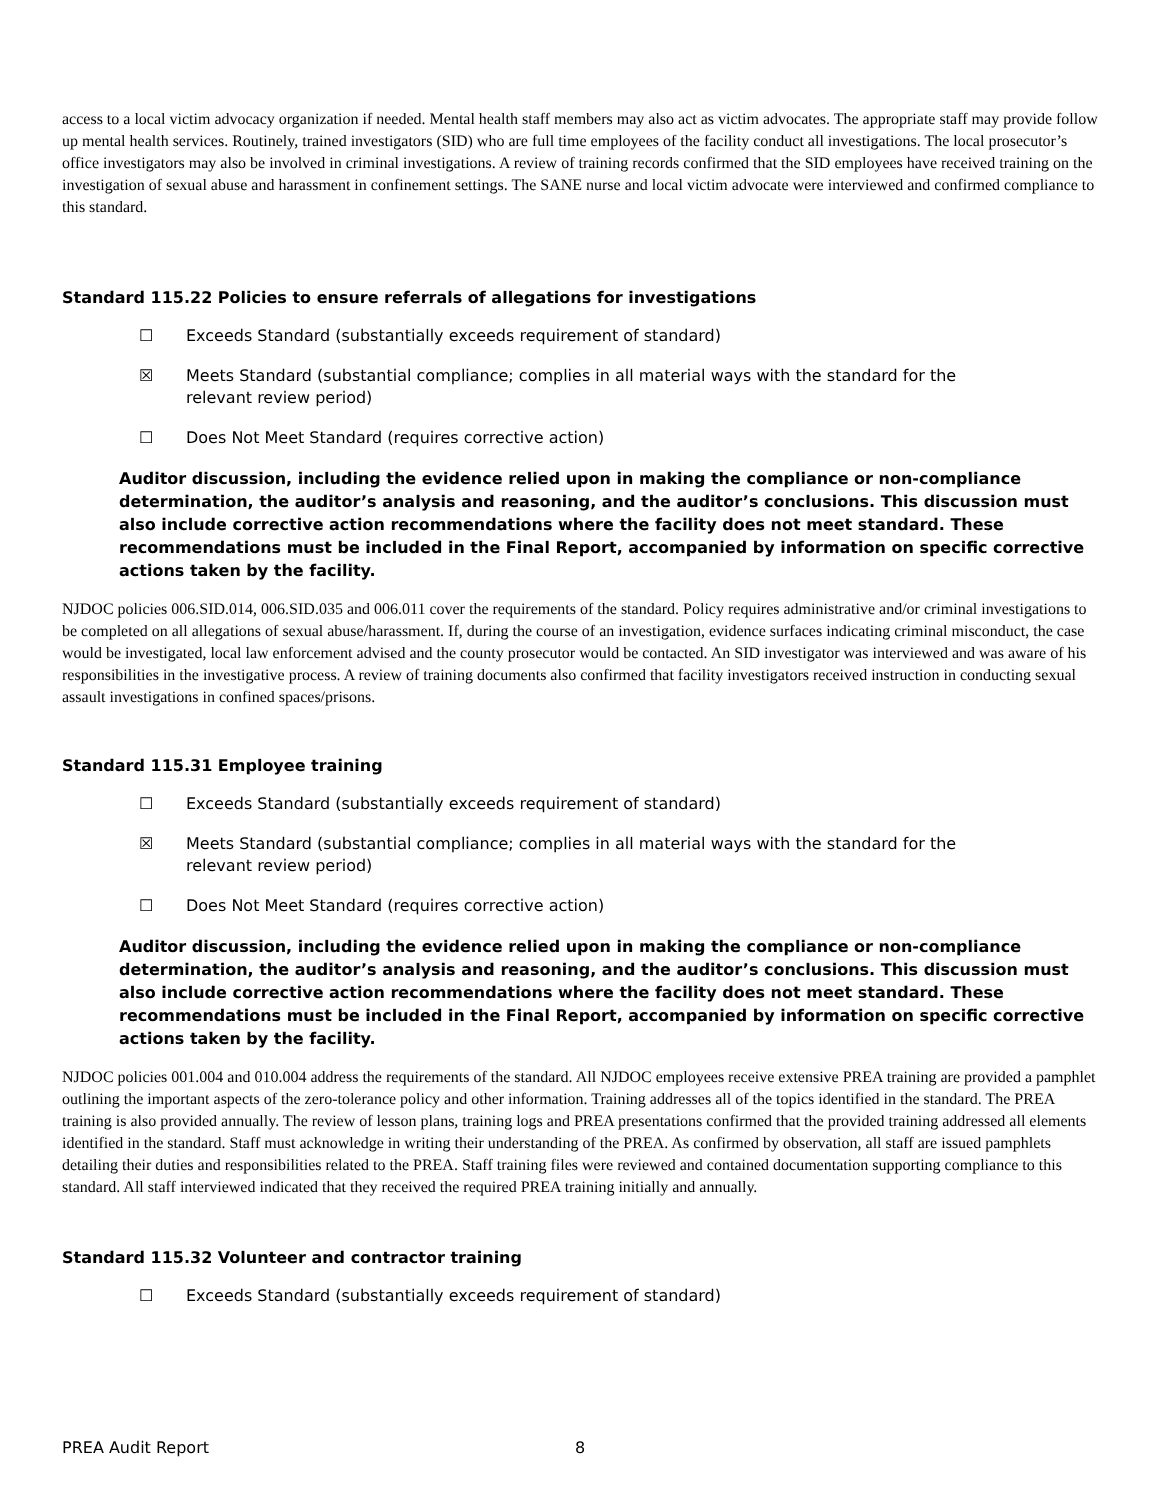access to a local victim advocacy organization if needed. Mental health staff members may also act as victim advocates. The appropriate staff may provide follow up mental health services. Routinely, trained investigators (SID) who are full time employees of the facility conduct all investigations. The local prosecutor’s office investigators may also be involved in criminal investigations. A review of training records confirmed that the SID employees have received training on the investigation of sexual abuse and harassment in confinement settings. The SANE nurse and local victim advocate were interviewed and confirmed compliance to this standard.
Standard 115.22 Policies to ensure referrals of allegations for investigations
☐ Exceeds Standard (substantially exceeds requirement of standard)
☒ Meets Standard (substantial compliance; complies in all material ways with the standard for the relevant review period)
☐ Does Not Meet Standard (requires corrective action)
Auditor discussion, including the evidence relied upon in making the compliance or non-compliance determination, the auditor’s analysis and reasoning, and the auditor’s conclusions. This discussion must also include corrective action recommendations where the facility does not meet standard. These recommendations must be included in the Final Report, accompanied by information on specific corrective actions taken by the facility.
NJDOC policies 006.SID.014, 006.SID.035 and 006.011 cover the requirements of the standard. Policy requires administrative and/or criminal investigations to be completed on all allegations of sexual abuse/harassment. If, during the course of an investigation, evidence surfaces indicating criminal misconduct, the case would be investigated, local law enforcement advised and the county prosecutor would be contacted. An SID investigator was interviewed and was aware of his responsibilities in the investigative process. A review of training documents also confirmed that facility investigators received instruction in conducting sexual assault investigations in confined spaces/prisons.
Standard 115.31 Employee training
☐ Exceeds Standard (substantially exceeds requirement of standard)
☒ Meets Standard (substantial compliance; complies in all material ways with the standard for the relevant review period)
☐ Does Not Meet Standard (requires corrective action)
Auditor discussion, including the evidence relied upon in making the compliance or non-compliance determination, the auditor’s analysis and reasoning, and the auditor’s conclusions. This discussion must also include corrective action recommendations where the facility does not meet standard. These recommendations must be included in the Final Report, accompanied by information on specific corrective actions taken by the facility.
NJDOC policies 001.004 and 010.004 address the requirements of the standard. All NJDOC employees receive extensive PREA training are provided a pamphlet outlining the important aspects of the zero-tolerance policy and other information. Training addresses all of the topics identified in the standard. The PREA training is also provided annually. The review of lesson plans, training logs and PREA presentations confirmed that the provided training addressed all elements identified in the standard. Staff must acknowledge in writing their understanding of the PREA. As confirmed by observation, all staff are issued pamphlets detailing their duties and responsibilities related to the PREA. Staff training files were reviewed and contained documentation supporting compliance to this standard. All staff interviewed indicated that they received the required PREA training initially and annually.
Standard 115.32 Volunteer and contractor training
☐ Exceeds Standard (substantially exceeds requirement of standard)
PREA Audit Report 8